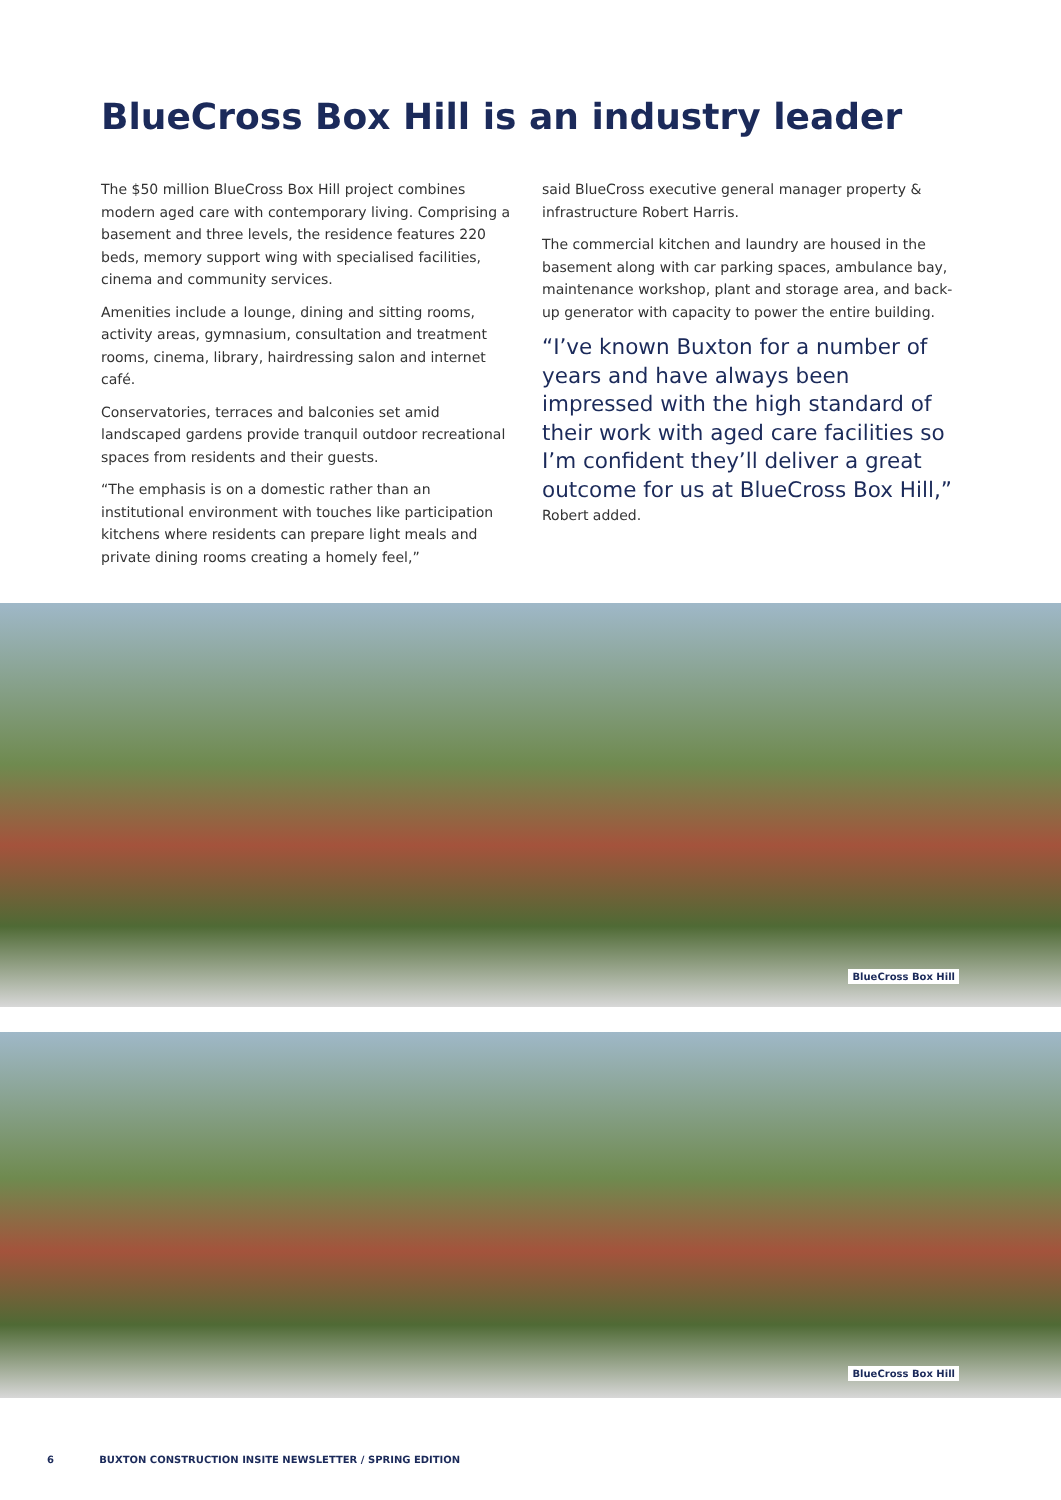BlueCross Box Hill is an industry leader
The $50 million BlueCross Box Hill project combines modern aged care with contemporary living. Comprising a basement and three levels, the residence features 220 beds, memory support wing with specialised facilities, cinema and community services.
Amenities include a lounge, dining and sitting rooms, activity areas, gymnasium, consultation and treatment rooms, cinema, library, hairdressing salon and internet café.
Conservatories, terraces and balconies set amid landscaped gardens provide tranquil outdoor recreational spaces from residents and their guests.
“The emphasis is on a domestic rather than an institutional environment with touches like participation kitchens where residents can prepare light meals and private dining rooms creating a homely feel,”
said BlueCross executive general manager property & infrastructure Robert Harris.
The commercial kitchen and laundry are housed in the basement along with car parking spaces, ambulance bay, maintenance workshop, plant and storage area, and back-up generator with capacity to power the entire building.
“I’ve known Buxton for a number of years and have always been impressed with the high standard of their work with aged care facilities so I’m confident they’ll deliver a great outcome for us at BlueCross Box Hill,”
Robert added.
BlueCross Box Hill
BlueCross Box Hill
6 BUXTON CONSTRUCTION INSITE NEWSLETTER / SPRING EDITION